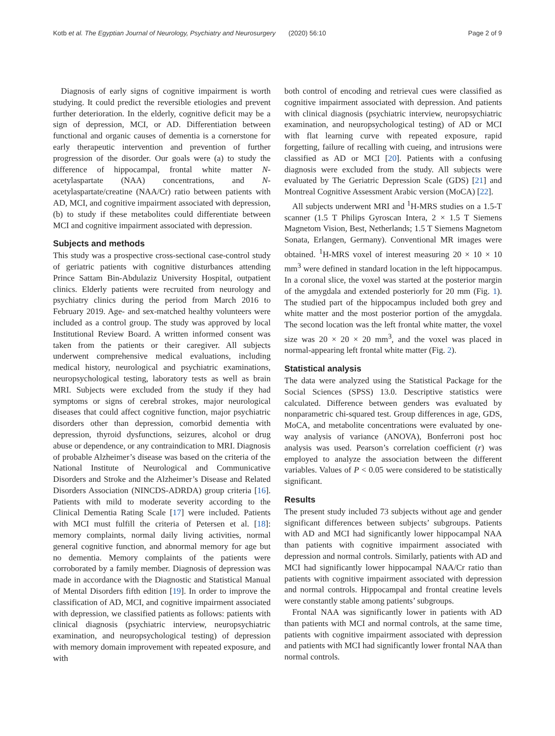Kotb et al. The Egyptian Journal of Neurology, Psychiatry and Neurosurgery (2020) 56:10 Page 2 of 9
Diagnosis of early signs of cognitive impairment is worth studying. It could predict the reversible etiologies and prevent further deterioration. In the elderly, cognitive deficit may be a sign of depression, MCI, or AD. Differentiation between functional and organic causes of dementia is a cornerstone for early therapeutic intervention and prevention of further progression of the disorder. Our goals were (a) to study the difference of hippocampal, frontal white matter N-acetylaspartate (NAA) concentrations, and N-acetylaspartate/creatine (NAA/Cr) ratio between patients with AD, MCI, and cognitive impairment associated with depression, (b) to study if these metabolites could differentiate between MCI and cognitive impairment associated with depression.
Subjects and methods
This study was a prospective cross-sectional case-control study of geriatric patients with cognitive disturbances attending Prince Sattam Bin-Abdulaziz University Hospital, outpatient clinics. Elderly patients were recruited from neurology and psychiatry clinics during the period from March 2016 to February 2019. Age- and sex-matched healthy volunteers were included as a control group. The study was approved by local Institutional Review Board. A written informed consent was taken from the patients or their caregiver. All subjects underwent comprehensive medical evaluations, including medical history, neurological and psychiatric examinations, neuropsychological testing, laboratory tests as well as brain MRI. Subjects were excluded from the study if they had symptoms or signs of cerebral strokes, major neurological diseases that could affect cognitive function, major psychiatric disorders other than depression, comorbid dementia with depression, thyroid dysfunctions, seizures, alcohol or drug abuse or dependence, or any contraindication to MRI. Diagnosis of probable Alzheimer’s disease was based on the criteria of the National Institute of Neurological and Communicative Disorders and Stroke and the Alzheimer’s Disease and Related Disorders Association (NINCDS-ADRDA) group criteria [16]. Patients with mild to moderate severity according to the Clinical Dementia Rating Scale [17] were included. Patients with MCI must fulfill the criteria of Petersen et al. [18]: memory complaints, normal daily living activities, normal general cognitive function, and abnormal memory for age but no dementia. Memory complaints of the patients were corroborated by a family member. Diagnosis of depression was made in accordance with the Diagnostic and Statistical Manual of Mental Disorders fifth edition [19]. In order to improve the classification of AD, MCI, and cognitive impairment associated with depression, we classified patients as follows: patients with clinical diagnosis (psychiatric interview, neuropsychiatric examination, and neuropsychological testing) of depression with memory domain improvement with repeated exposure, and with
both control of encoding and retrieval cues were classified as cognitive impairment associated with depression. And patients with clinical diagnosis (psychiatric interview, neuropsychiatric examination, and neuropsychological testing) of AD or MCI with flat learning curve with repeated exposure, rapid forgetting, failure of recalling with cueing, and intrusions were classified as AD or MCI [20]. Patients with a confusing diagnosis were excluded from the study. All subjects were evaluated by The Geriatric Depression Scale (GDS) [21] and Montreal Cognitive Assessment Arabic version (MoCA) [22].
All subjects underwent MRI and <sup>1</sup>H-MRS studies on a 1.5-T scanner (1.5 T Philips Gyroscan Intera, 2 × 1.5 T Siemens Magnetom Vision, Best, Netherlands; 1.5 T Siemens Magnetom Sonata, Erlangen, Germany). Conventional MR images were obtained. <sup>1</sup>H-MRS voxel of interest measuring 20 × 10 × 10 mm<sup>3</sup> were defined in standard location in the left hippocampus. In a coronal slice, the voxel was started at the posterior margin of the amygdala and extended posteriorly for 20 mm (Fig. 1). The studied part of the hippocampus included both grey and white matter and the most posterior portion of the amygdala. The second location was the left frontal white matter, the voxel size was 20 × 20 × 20 mm<sup>3</sup>, and the voxel was placed in normal-appearing left frontal white matter (Fig. 2).
Statistical analysis
The data were analyzed using the Statistical Package for the Social Sciences (SPSS) 13.0. Descriptive statistics were calculated. Difference between genders was evaluated by nonparametric chi-squared test. Group differences in age, GDS, MoCA, and metabolite concentrations were evaluated by one-way analysis of variance (ANOVA), Bonferroni post hoc analysis was used. Pearson’s correlation coefficient (r) was employed to analyze the association between the different variables. Values of P < 0.05 were considered to be statistically significant.
Results
The present study included 73 subjects without age and gender significant differences between subjects’ subgroups. Patients with AD and MCI had significantly lower hippocampal NAA than patients with cognitive impairment associated with depression and normal controls. Similarly, patients with AD and MCI had significantly lower hippocampal NAA/Cr ratio than patients with cognitive impairment associated with depression and normal controls. Hippocampal and frontal creatine levels were constantly stable among patients’ subgroups.
Frontal NAA was significantly lower in patients with AD than patients with MCI and normal controls, at the same time, patients with cognitive impairment associated with depression and patients with MCI had significantly lower frontal NAA than normal controls.